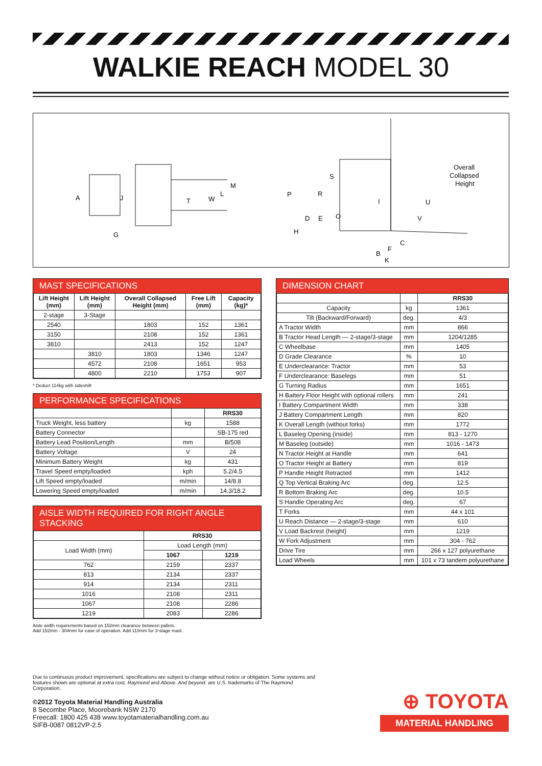WALKIE REACH MODEL 30
A
J
T
W
L
M
G
P
S
R
I
U
V
D
E
O
H
C
F
B
K
Overall
Collapsed
Height
MAST SPECIFICATIONS
| Lift Height (mm) | Lift Height (mm) | Overall Collapsed Height (mm) | Free Lift (mm) | Capacity (kg)* |
| --- | --- | --- | --- | --- |
| 2-stage | 3-Stage | | | |
| 2540 | | 1803 | 152 | 1361 |
| 3150 | | 2108 | 152 | 1361 |
| 3810 | | 2413 | 152 | 1247 |
| | 3810 | 1803 | 1346 | 1247 |
| | 4572 | 2108 | 1651 | 953 |
| | 4800 | 2210 | 1753 | 907 |
* Deduct 114kg with sideshift
PERFORMANCE SPECIFICATIONS
| | | RRS30 |
| --- | --- | --- |
| Truck Weight, less battery | kg | 1588 |
| Battery Connector | | SB-175 red |
| Battery Lead Position/Length | mm | B/508 |
| Battery Voltage | V | 24 |
| Minimum Battery Weight | kg | 431 |
| Travel Speed empty/loaded | kph | 5.2/4.5 |
| Lift Speed empty/loaded | m/min | 14/8.8 |
| Lowering Speed empty/loaded | m/min | 14.3/18.2 |
AISLE WIDTH REQUIRED FOR RIGHT ANGLE STACKING
| | RRS30 | |
| --- | --- | --- |
| Load Width (mm) | Load Length (mm) | |
| | 1067 | 1219 |
| 762 | 2159 | 2337 |
| 813 | 2134 | 2337 |
| 914 | 2134 | 2311 |
| 1016 | 2108 | 2311 |
| 1067 | 2108 | 2286 |
| 1219 | 2083 | 2286 |
Aisle width requirements based on 152mm clearance between pallets.
Add 152mm - 304mm for ease of operation. Add 110mm for 3-stage mast.
DIMENSION CHART
| | | RRS30 |
| --- | --- | --- |
| Capacity | kg | 1361 |
| Tilt (Backward/Forward) | deg. | 4/3 |
| A Tractor Width | mm | 866 |
| B Tractor Head Length — 2-stage/3-stage | mm | 1204/1285 |
| C Wheelbase | mm | 1405 |
| D Grade Clearance | % | 10 |
| E Underclearance: Tractor | mm | 53 |
| F Underclearance: Baselegs | mm | 51 |
| G Turning Radius | mm | 1651 |
| H Battery Floor Height with optional rollers | mm | 241 |
| I Battery Compartment Width | mm | 338 |
| J Battery Compartment Length | mm | 820 |
| K Overall Length (without forks) | mm | 1772 |
| L Baseleg Opening (inside) | mm | 813 - 1270 |
| M Baseleg (outside) | mm | 1016 - 1473 |
| N Tractor Height at Handle | mm | 641 |
| O Tractor Height at Battery | mm | 819 |
| P Handle Height Retracted | mm | 1412 |
| Q Top Vertical Braking Arc | deg. | 12.5 |
| R Bottom Braking Arc | deg. | 10.5 |
| S Handle Operating Arc | deg. | 67 |
| T Forks | mm | 44 x 101 |
| U Reach Distance — 2-stage/3-stage | mm | 610 |
| V Load Backrest (height) | mm | 1219 |
| W Fork Adjustment | mm | 304 - 762 |
| Drive Tire | mm | 266 x 127 polyurethane |
| Load Wheels | mm | 101 x 73 tandem polyurethane |
Due to continuous product improvement, specifications are subject to change without notice or obligation. Some systems and features shown are optional at extra cost. Raymond and Above. And beyond. are U.S. trademarks of The Raymond Corporation.
©2012 Toyota Material Handling Australia
8 Secombe Place, Moorebank NSW 2170
Freecall: 1800 425 438 www.toyotamaterialhandling.com.au
SIFB-0087 0812VP-2.5
⊕ TOYOTA
MATERIAL HANDLING